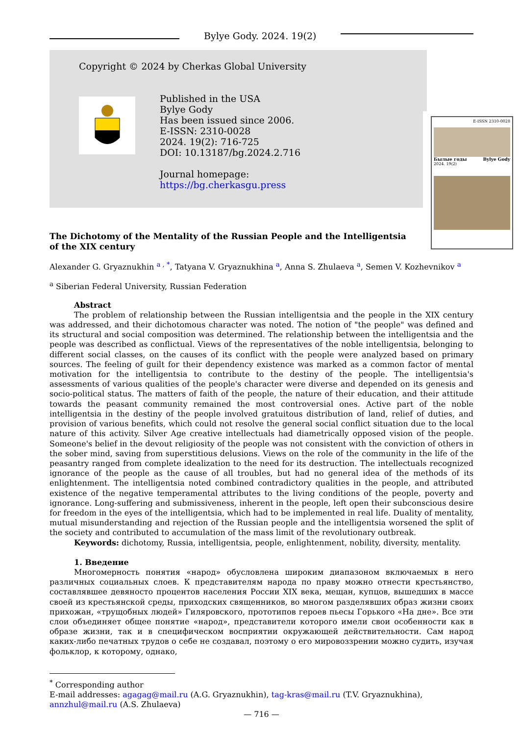Bylye Gody. 2024. 19(2)
Copyright © 2024 by Cherkas Global University
Published in the USA
Bylye Gody
Has been issued since 2006.
E-ISSN: 2310-0028
2024. 19(2): 716-725
DOI: 10.13187/bg.2024.2.716
Journal homepage:
https://bg.cherkasgu.press
E-ISSN 2310-0028
Былые годы Bylye Gody
2024. 19(2)
The Dichotomy of the Mentality of the Russian People and the Intelligentsia
of the XIX century
Alexander G. Gryaznukhin <sup>a , *</sup>, Tatyana V. Gryaznukhina <sup>a</sup>, Anna S. Zhulaeva <sup>a</sup>, Semen V. Kozhevnikov <sup>a</sup>
<sup>a</sup> Siberian Federal University, Russian Federation
Abstract
The problem of relationship between the Russian intelligentsia and the people in the XIX century was addressed, and their dichotomous character was noted. The notion of "the people" was defined and its structural and social composition was determined. The relationship between the intelligentsia and the people was described as conflictual. Views of the representatives of the noble intelligentsia, belonging to different social classes, on the causes of its conflict with the people were analyzed based on primary sources. The feeling of guilt for their dependency existence was marked as a common factor of mental motivation for the intelligentsia to contribute to the destiny of the people. The intelligentsia's assessments of various qualities of the people's character were diverse and depended on its genesis and socio-political status. The matters of faith of the people, the nature of their education, and their attitude towards the peasant community remained the most controversial ones. Active part of the noble intelligentsia in the destiny of the people involved gratuitous distribution of land, relief of duties, and provision of various benefits, which could not resolve the general social conflict situation due to the local nature of this activity. Silver Age creative intellectuals had diametrically opposed vision of the people. Someone's belief in the devout religiosity of the people was not consistent with the conviction of others in the sober mind, saving from superstitious delusions. Views on the role of the community in the life of the peasantry ranged from complete idealization to the need for its destruction. The intellectuals recognized ignorance of the people as the cause of all troubles, but had no general idea of the methods of its enlightenment. The intelligentsia noted combined contradictory qualities in the people, and attributed existence of the negative temperamental attributes to the living conditions of the people, poverty and ignorance. Long-suffering and submissiveness, inherent in the people, left open their subconscious desire for freedom in the eyes of the intelligentsia, which had to be implemented in real life. Duality of mentality, mutual misunderstanding and rejection of the Russian people and the intelligentsia worsened the split of the society and contributed to accumulation of the mass limit of the revolutionary outbreak.
Keywords: dichotomy, Russia, intelligentsia, people, enlightenment, nobility, diversity, mentality.
1. Введение
Многомерность понятия «народ» обусловлена широким диапазоном включаемых в него различных социальных слоев. К представителям народа по праву можно отнести крестьянство, составлявшее девяносто процентов населения России XIX века, мещан, купцов, вышедших в массе своей из крестьянской среды, приходских священников, во многом разделявших образ жизни своих прихожан, «трущобных людей» Гиляровского, прототипов героев пьесы Горького «На дне». Все эти слои объединяет общее понятие «народ», представители которого имели свои особенности как в образе жизни, так и в специфическом восприятии окружающей действительности. Сам народ каких-либо печатных трудов о себе не создавал, поэтому о его мировоззрении можно судить, изучая фольклор, к которому, однако,
<sup>*</sup> Corresponding author
E-mail addresses: agagag@mail.ru (A.G. Gryaznukhin), tag-kras@mail.ru (T.V. Gryaznukhina),
annzhul@mail.ru (A.S. Zhulaeva)
— 716 —